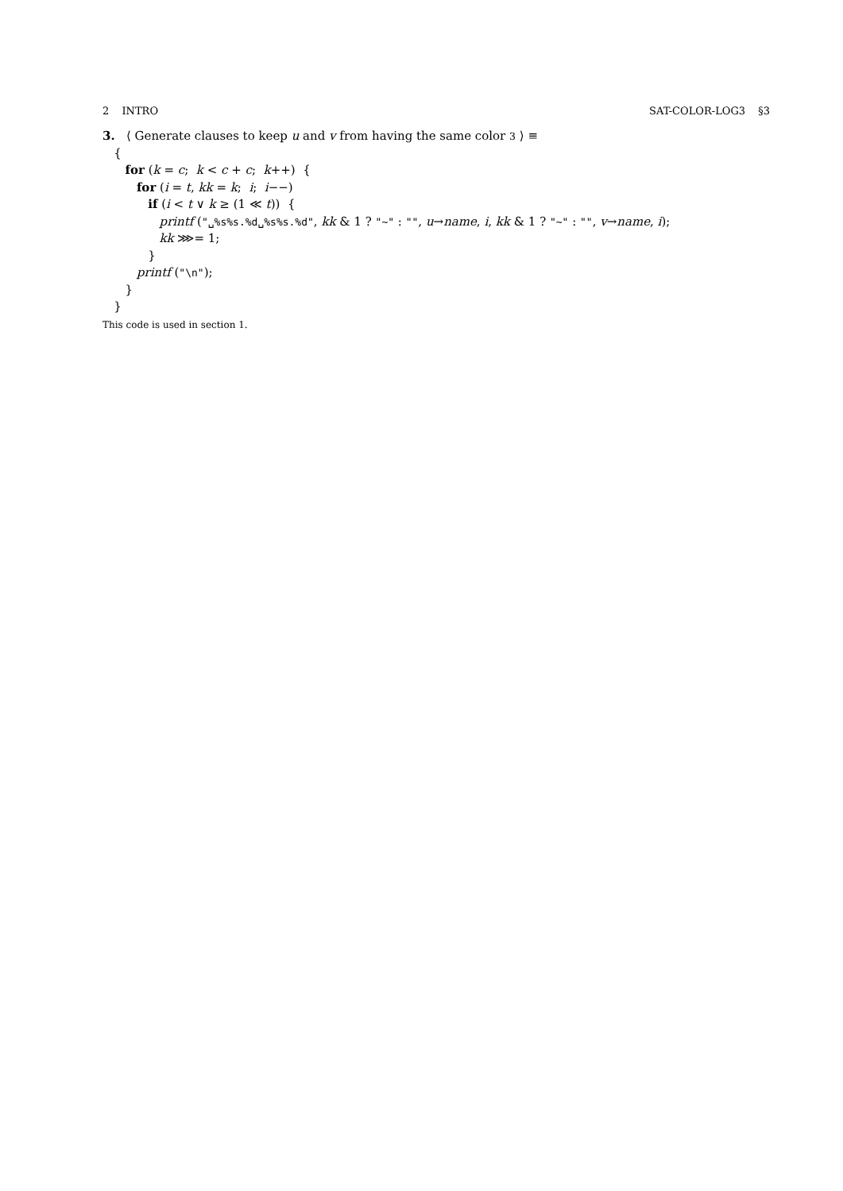2 INTRO SAT-COLOR-LOG3 §3
3. ⟨ Generate clauses to keep u and v from having the same color 3 ⟩ ≡
{
for (k = c; k < c + c; k++) {
for (i = t, kk = k; i; i−−)
if (i < t ∨ k ≥ (1 ≪ t)) {
printf ("␣%s%s.%d␣%s%s.%d", kk & 1 ? "~" : "", u→name, i, kk & 1 ? "~" : "", v→name, i);
kk ⋙= 1;
}
printf ("\n");
}
}
This code is used in section 1.